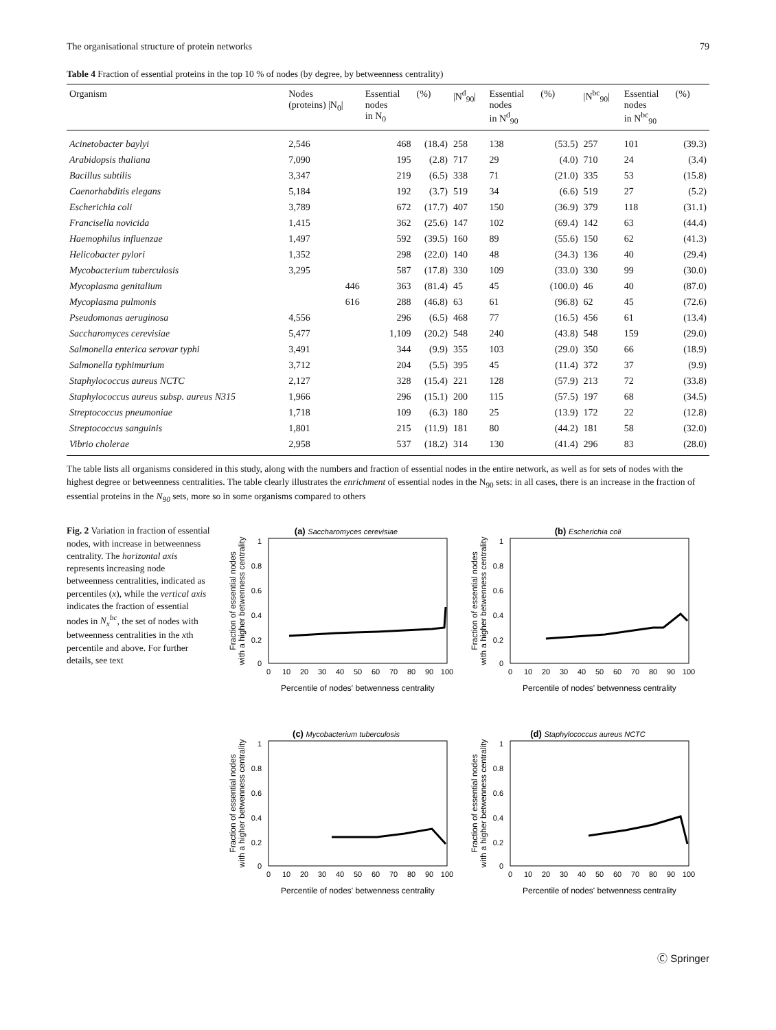The organisational structure of protein networks 79
Table 4 Fraction of essential proteins in the top 10 % of nodes (by degree, by betweenness centrality)
| Organism | Nodes (proteins) /N<sub>0</sub>/ | Essential nodes in N<sub>0</sub> | (%) | /N<sup>d</sup><sub>90</sub>/ | Essential nodes in N<sup>d</sup><sub>90</sub> | (%) | /N<sup>bc</sup><sub>90</sub>/ | Essential nodes in N<sup>bc</sup><sub>90</sub> | (%) |
| --- | --- | --- | --- | --- | --- | --- | --- | --- | --- |
| Acinetobacter baylyi | 2,546 | 468 | (18.4) | 258 | 138 | (53.5) | 257 | 101 | (39.3) |
| Arabidopsis thaliana | 7,090 | 195 | (2.8) | 717 | 29 | (4.0) | 710 | 24 | (3.4) |
| Bacillus subtilis | 3,347 | 219 | (6.5) | 338 | 71 | (21.0) | 335 | 53 | (15.8) |
| Caenorhabditis elegans | 5,184 | 192 | (3.7) | 519 | 34 | (6.6) | 519 | 27 | (5.2) |
| Escherichia coli | 3,789 | 672 | (17.7) | 407 | 150 | (36.9) | 379 | 118 | (31.1) |
| Francisella novicida | 1,415 | 362 | (25.6) | 147 | 102 | (69.4) | 142 | 63 | (44.4) |
| Haemophilus influenzae | 1,497 | 592 | (39.5) | 160 | 89 | (55.6) | 150 | 62 | (41.3) |
| Helicobacter pylori | 1,352 | 298 | (22.0) | 140 | 48 | (34.3) | 136 | 40 | (29.4) |
| Mycobacterium tuberculosis | 3,295 | 587 | (17.8) | 330 | 109 | (33.0) | 330 | 99 | (30.0) |
| Mycoplasma genitalium | 446 | 363 | (81.4) | 45 | 45 | (100.0) | 46 | 40 | (87.0) |
| Mycoplasma pulmonis | 616 | 288 | (46.8) | 63 | 61 | (96.8) | 62 | 45 | (72.6) |
| Pseudomonas aeruginosa | 4,556 | 296 | (6.5) | 468 | 77 | (16.5) | 456 | 61 | (13.4) |
| Saccharomyces cerevisiae | 5,477 | 1,109 | (20.2) | 548 | 240 | (43.8) | 548 | 159 | (29.0) |
| Salmonella enterica serovar typhi | 3,491 | 344 | (9.9) | 355 | 103 | (29.0) | 350 | 66 | (18.9) |
| Salmonella typhimurium | 3,712 | 204 | (5.5) | 395 | 45 | (11.4) | 372 | 37 | (9.9) |
| Staphylococcus aureus NCTC | 2,127 | 328 | (15.4) | 221 | 128 | (57.9) | 213 | 72 | (33.8) |
| Staphylococcus aureus subsp. aureus N315 | 1,966 | 296 | (15.1) | 200 | 115 | (57.5) | 197 | 68 | (34.5) |
| Streptococcus pneumoniae | 1,718 | 109 | (6.3) | 180 | 25 | (13.9) | 172 | 22 | (12.8) |
| Streptococcus sanguinis | 1,801 | 215 | (11.9) | 181 | 80 | (44.2) | 181 | 58 | (32.0) |
| Vibrio cholerae | 2,958 | 537 | (18.2) | 314 | 130 | (41.4) | 296 | 83 | (28.0) |
The table lists all organisms considered in this study, along with the numbers and fraction of essential nodes in the entire network, as well as for sets of nodes with the highest degree or betweenness centralities. The table clearly illustrates the enrichment of essential nodes in the N<sub>90</sub> sets: in all cases, there is an increase in the fraction of essential proteins in the N<sub>90</sub> sets, more so in some organisms compared to others
Fig. 2 Variation in fraction of essential nodes, with increase in betweenness centrality. The horizontal axis represents increasing node betweenness centralities, indicated as percentiles (x), while the vertical axis indicates the fraction of essential nodes in N<sub>x</sub><sup>bc</sup>, the set of nodes with betweenness centralities in the xth percentile and above. For further details, see text
(a) Saccharomyces cerevisiae
1
0.8
0.6
0.4
0.2
0
0
10
20
30
40
50
60
70
80
90
100
Percentile of nodes' betwenness centrality
Fraction of essential nodes
with a higher betwenness centrality
(b) Escherichia coli
1
0.8
0.6
0.4
0.2
0
0
10
20
30
40
50
60
70
80
90
100
Percentile of nodes' betwenness centrality
Fraction of essential nodes
with a higher betwenness centrality
(c) Mycobacterium tuberculosis
1
0.8
0.6
0.4
0.2
0
0
10
20
30
40
50
60
70
80
90
100
Percentile of nodes' betwenness centrality
Fraction of essential nodes
with a higher betwenness centrality
(d) Staphylococcus aureus NCTC
1
0.8
0.6
0.4
0.2
0
0
10
20
30
40
50
60
70
80
90
100
Percentile of nodes' betwenness centrality
Fraction of essential nodes
with a higher betwenness centrality
Ⓒ Springer